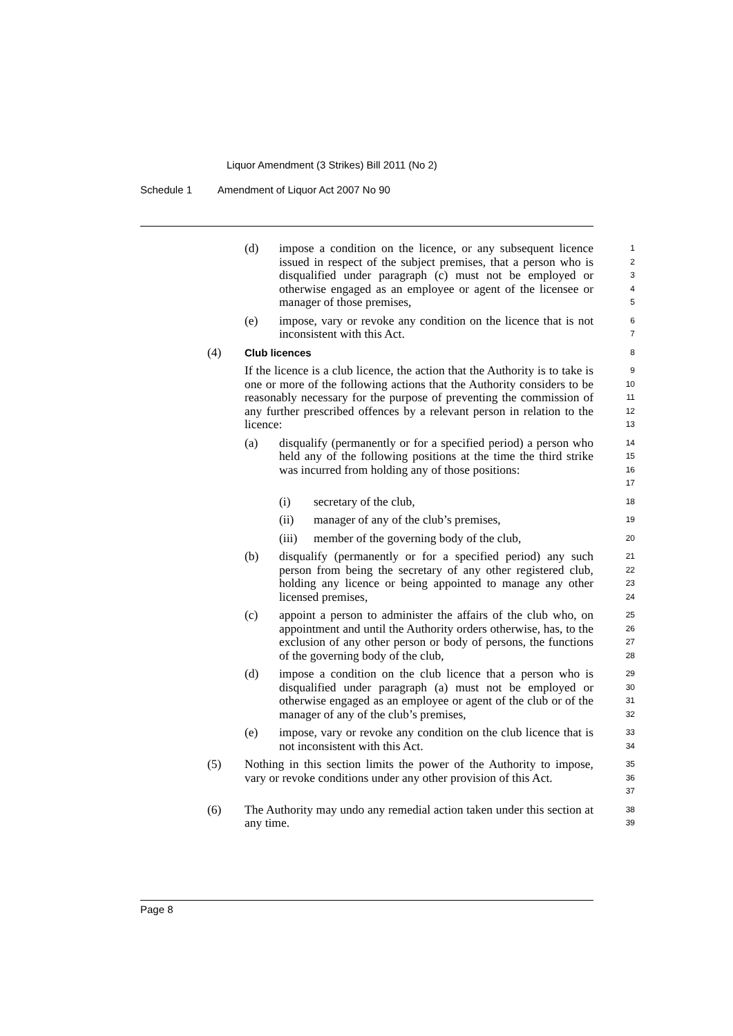Liquor Amendment (3 Strikes) Bill 2011 (No 2)
Schedule 1 Amendment of Liquor Act 2007 No 90
(d) impose a condition on the licence, or any subsequent licence issued in respect of the subject premises, that a person who is disqualified under paragraph (c) must not be employed or otherwise engaged as an employee or agent of the licensee or manager of those premises, 1
2
3
4
5
(e) impose, vary or revoke any condition on the licence that is not inconsistent with this Act. 6
7
(4) Club licences 8
If the licence is a club licence, the action that the Authority is to take is one or more of the following actions that the Authority considers to be reasonably necessary for the purpose of preventing the commission of any further prescribed offences by a relevant person in relation to the licence: 9
10
11
12
13
(a) disqualify (permanently or for a specified period) a person who held any of the following positions at the time the third strike was incurred from holding any of those positions: 14
15
16
17
(i) secretary of the club, 18
(ii) manager of any of the club’s premises, 19
(iii) member of the governing body of the club, 20
(b) disqualify (permanently or for a specified period) any such person from being the secretary of any other registered club, holding any licence or being appointed to manage any other licensed premises, 21
22
23
24
(c) appoint a person to administer the affairs of the club who, on appointment and until the Authority orders otherwise, has, to the exclusion of any other person or body of persons, the functions of the governing body of the club, 25
26
27
28
(d) impose a condition on the club licence that a person who is disqualified under paragraph (a) must not be employed or otherwise engaged as an employee or agent of the club or of the manager of any of the club’s premises, 29
30
31
32
(e) impose, vary or revoke any condition on the club licence that is not inconsistent with this Act. 33
34
(5) Nothing in this section limits the power of the Authority to impose, vary or revoke conditions under any other provision of this Act. 35
36
37
(6) The Authority may undo any remedial action taken under this section at any time. 38
39
Page 8